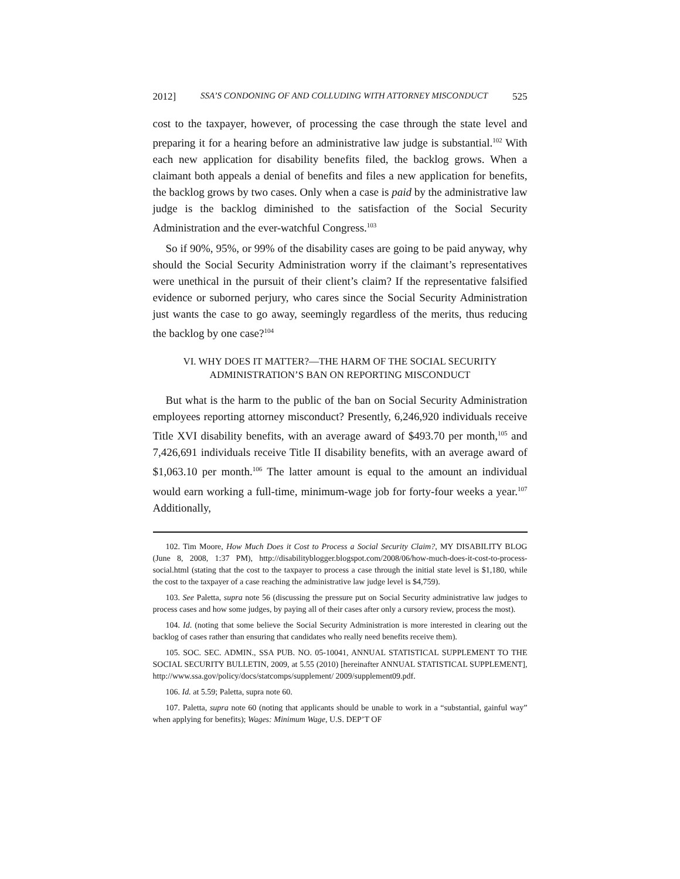2012] SSA’S CONDONING OF AND COLLUDING WITH ATTORNEY MISCONDUCT 525
cost to the taxpayer, however, of processing the case through the state level and preparing it for a hearing before an administrative law judge is substantial.<sup>102</sup> With each new application for disability benefits filed, the backlog grows. When a claimant both appeals a denial of benefits and files a new application for benefits, the backlog grows by two cases. Only when a case is paid by the administrative law judge is the backlog diminished to the satisfaction of the Social Security Administration and the ever-watchful Congress.<sup>103</sup>
So if 90%, 95%, or 99% of the disability cases are going to be paid anyway, why should the Social Security Administration worry if the claimant’s representatives were unethical in the pursuit of their client’s claim? If the representative falsified evidence or suborned perjury, who cares since the Social Security Administration just wants the case to go away, seemingly regardless of the merits, thus reducing the backlog by one case?<sup>104</sup>
VI. WHY DOES IT MATTER?—THE HARM OF THE SOCIAL SECURITY
ADMINISTRATION’S BAN ON REPORTING MISCONDUCT
But what is the harm to the public of the ban on Social Security Administration employees reporting attorney misconduct? Presently, 6,246,920 individuals receive Title XVI disability benefits, with an average award of $493.70 per month,<sup>105</sup> and 7,426,691 individuals receive Title II disability benefits, with an average award of $1,063.10 per month.<sup>106</sup> The latter amount is equal to the amount an individual would earn working a full-time, minimum-wage job for forty-four weeks a year.<sup>107</sup> Additionally,
102. Tim Moore, How Much Does it Cost to Process a Social Security Claim?, MY DISABILITY BLOG (June 8, 2008, 1:37 PM), http://disabilityblogger.blogspot.com/2008/06/how-much-does-it-cost-to-process-social.html (stating that the cost to the taxpayer to process a case through the initial state level is $1,180, while the cost to the taxpayer of a case reaching the administrative law judge level is $4,759).
103. See Paletta, supra note 56 (discussing the pressure put on Social Security administrative law judges to process cases and how some judges, by paying all of their cases after only a cursory review, process the most).
104. Id. (noting that some believe the Social Security Administration is more interested in clearing out the backlog of cases rather than ensuring that candidates who really need benefits receive them).
105. SOC. SEC. ADMIN., SSA PUB. NO. 05-10041, ANNUAL STATISTICAL SUPPLEMENT TO THE SOCIAL SECURITY BULLETIN, 2009, at 5.55 (2010) [hereinafter ANNUAL STATISTICAL SUPPLEMENT], http://www.ssa.gov/policy/docs/statcomps/supplement/ 2009/supplement09.pdf.
106. Id. at 5.59; Paletta, supra note 60.
107. Paletta, supra note 60 (noting that applicants should be unable to work in a “substantial, gainful way” when applying for benefits); Wages: Minimum Wage, U.S. DEP’T OF